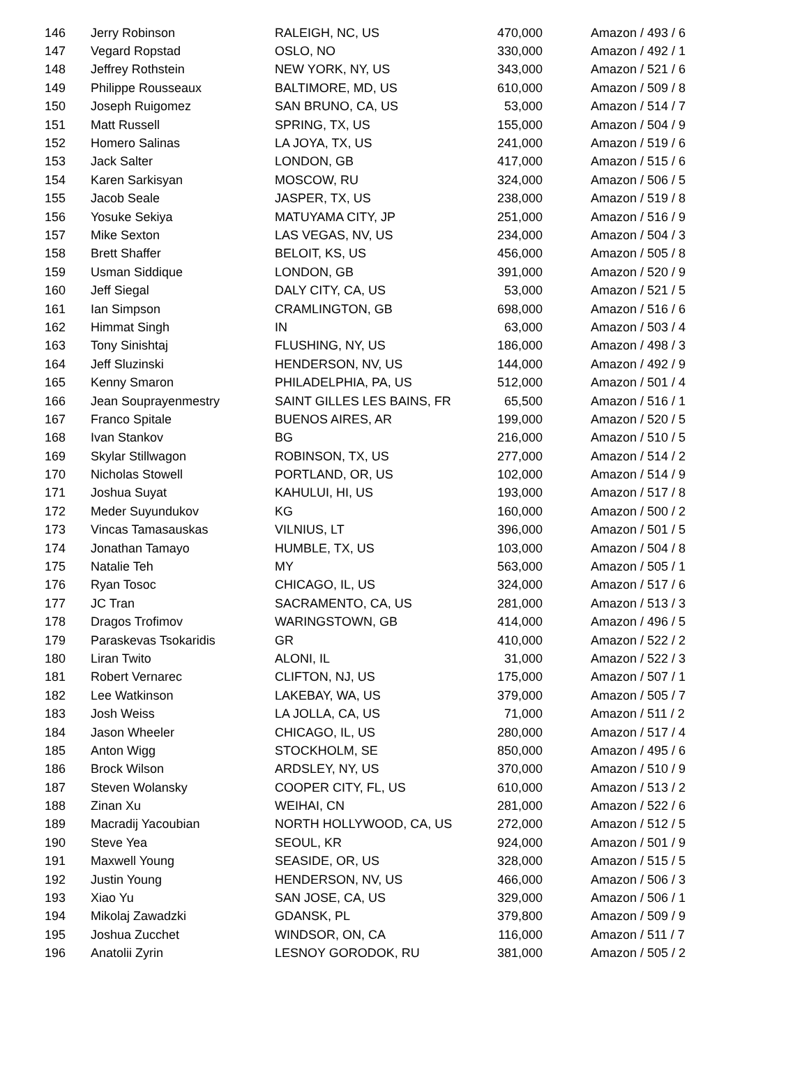| 146 | Jerry Robinson | RALEIGH, NC, US | 470,000 | Amazon / 493 / 6 |
| 147 | Vegard Ropstad | OSLO, NO | 330,000 | Amazon / 492 / 1 |
| 148 | Jeffrey Rothstein | NEW YORK, NY, US | 343,000 | Amazon / 521 / 6 |
| 149 | Philippe Rousseaux | BALTIMORE, MD, US | 610,000 | Amazon / 509 / 8 |
| 150 | Joseph Ruigomez | SAN BRUNO, CA, US | 53,000 | Amazon / 514 / 7 |
| 151 | Matt Russell | SPRING, TX, US | 155,000 | Amazon / 504 / 9 |
| 152 | Homero Salinas | LA JOYA, TX, US | 241,000 | Amazon / 519 / 6 |
| 153 | Jack Salter | LONDON, GB | 417,000 | Amazon / 515 / 6 |
| 154 | Karen Sarkisyan | MOSCOW, RU | 324,000 | Amazon / 506 / 5 |
| 155 | Jacob Seale | JASPER, TX, US | 238,000 | Amazon / 519 / 8 |
| 156 | Yosuke Sekiya | MATUYAMA CITY, JP | 251,000 | Amazon / 516 / 9 |
| 157 | Mike Sexton | LAS VEGAS, NV, US | 234,000 | Amazon / 504 / 3 |
| 158 | Brett Shaffer | BELOIT, KS, US | 456,000 | Amazon / 505 / 8 |
| 159 | Usman Siddique | LONDON, GB | 391,000 | Amazon / 520 / 9 |
| 160 | Jeff Siegal | DALY CITY, CA, US | 53,000 | Amazon / 521 / 5 |
| 161 | Ian Simpson | CRAMLINGTON, GB | 698,000 | Amazon / 516 / 6 |
| 162 | Himmat Singh | IN | 63,000 | Amazon / 503 / 4 |
| 163 | Tony Sinishtaj | FLUSHING, NY, US | 186,000 | Amazon / 498 / 3 |
| 164 | Jeff Sluzinski | HENDERSON, NV, US | 144,000 | Amazon / 492 / 9 |
| 165 | Kenny Smaron | PHILADELPHIA, PA, US | 512,000 | Amazon / 501 / 4 |
| 166 | Jean Souprayenmestry | SAINT GILLES LES BAINS, FR | 65,500 | Amazon / 516 / 1 |
| 167 | Franco Spitale | BUENOS AIRES, AR | 199,000 | Amazon / 520 / 5 |
| 168 | Ivan Stankov | BG | 216,000 | Amazon / 510 / 5 |
| 169 | Skylar Stillwagon | ROBINSON, TX, US | 277,000 | Amazon / 514 / 2 |
| 170 | Nicholas Stowell | PORTLAND, OR, US | 102,000 | Amazon / 514 / 9 |
| 171 | Joshua Suyat | KAHULUI, HI, US | 193,000 | Amazon / 517 / 8 |
| 172 | Meder Suyundukov | KG | 160,000 | Amazon / 500 / 2 |
| 173 | Vincas Tamasauskas | VILNIUS, LT | 396,000 | Amazon / 501 / 5 |
| 174 | Jonathan Tamayo | HUMBLE, TX, US | 103,000 | Amazon / 504 / 8 |
| 175 | Natalie Teh | MY | 563,000 | Amazon / 505 / 1 |
| 176 | Ryan Tosoc | CHICAGO, IL, US | 324,000 | Amazon / 517 / 6 |
| 177 | JC Tran | SACRAMENTO, CA, US | 281,000 | Amazon / 513 / 3 |
| 178 | Dragos Trofimov | WARINGSTOWN, GB | 414,000 | Amazon / 496 / 5 |
| 179 | Paraskevas Tsokaridis | GR | 410,000 | Amazon / 522 / 2 |
| 180 | Liran Twito | ALONI, IL | 31,000 | Amazon / 522 / 3 |
| 181 | Robert Vernarec | CLIFTON, NJ, US | 175,000 | Amazon / 507 / 1 |
| 182 | Lee Watkinson | LAKEBAY, WA, US | 379,000 | Amazon / 505 / 7 |
| 183 | Josh Weiss | LA JOLLA, CA, US | 71,000 | Amazon / 511 / 2 |
| 184 | Jason Wheeler | CHICAGO, IL, US | 280,000 | Amazon / 517 / 4 |
| 185 | Anton Wigg | STOCKHOLM, SE | 850,000 | Amazon / 495 / 6 |
| 186 | Brock Wilson | ARDSLEY, NY, US | 370,000 | Amazon / 510 / 9 |
| 187 | Steven Wolansky | COOPER CITY, FL, US | 610,000 | Amazon / 513 / 2 |
| 188 | Zinan Xu | WEIHAI, CN | 281,000 | Amazon / 522 / 6 |
| 189 | Macradij Yacoubian | NORTH HOLLYWOOD, CA, US | 272,000 | Amazon / 512 / 5 |
| 190 | Steve Yea | SEOUL, KR | 924,000 | Amazon / 501 / 9 |
| 191 | Maxwell Young | SEASIDE, OR, US | 328,000 | Amazon / 515 / 5 |
| 192 | Justin Young | HENDERSON, NV, US | 466,000 | Amazon / 506 / 3 |
| 193 | Xiao Yu | SAN JOSE, CA, US | 329,000 | Amazon / 506 / 1 |
| 194 | Mikolaj Zawadzki | GDANSK, PL | 379,800 | Amazon / 509 / 9 |
| 195 | Joshua Zucchet | WINDSOR, ON, CA | 116,000 | Amazon / 511 / 7 |
| 196 | Anatolii Zyrin | LESNOY GORODOK, RU | 381,000 | Amazon / 505 / 2 |